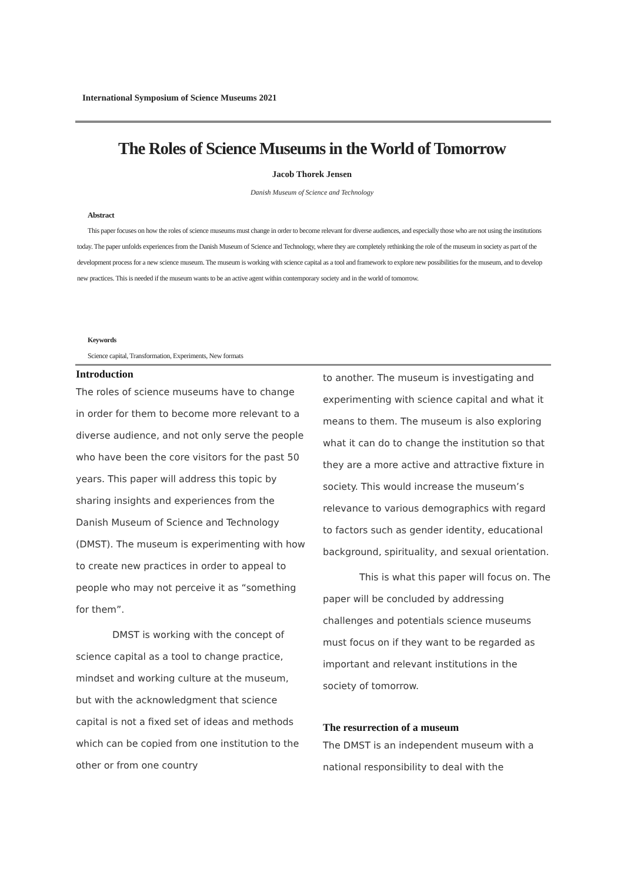International Symposium of Science Museums 2021
The Roles of Science Museums in the World of Tomorrow
Jacob Thorek Jensen
Danish Museum of Science and Technology
Abstract
This paper focuses on how the roles of science museums must change in order to become relevant for diverse audiences, and especially those who are not using the institutions today. The paper unfolds experiences from the Danish Museum of Science and Technology, where they are completely rethinking the role of the museum in society as part of the development process for a new science museum. The museum is working with science capital as a tool and framework to explore new possibilities for the museum, and to develop new practices. This is needed if the museum wants to be an active agent within contemporary society and in the world of tomorrow.
Keywords
Science capital, Transformation, Experiments, New formats
Introduction
The roles of science museums have to change in order for them to become more relevant to a diverse audience, and not only serve the people who have been the core visitors for the past 50 years. This paper will address this topic by sharing insights and experiences from the Danish Museum of Science and Technology (DMST). The museum is experimenting with how to create new practices in order to appeal to people who may not perceive it as “something for them”.
DMST is working with the concept of science capital as a tool to change practice, mindset and working culture at the museum, but with the acknowledgment that science capital is not a fixed set of ideas and methods which can be copied from one institution to the other or from one country
to another. The museum is investigating and experimenting with science capital and what it means to them. The museum is also exploring what it can do to change the institution so that they are a more active and attractive fixture in society. This would increase the museum’s relevance to various demographics with regard to factors such as gender identity, educational background, spirituality, and sexual orientation.
This is what this paper will focus on. The paper will be concluded by addressing challenges and potentials science museums must focus on if they want to be regarded as important and relevant institutions in the society of tomorrow.
The resurrection of a museum
The DMST is an independent museum with a national responsibility to deal with the